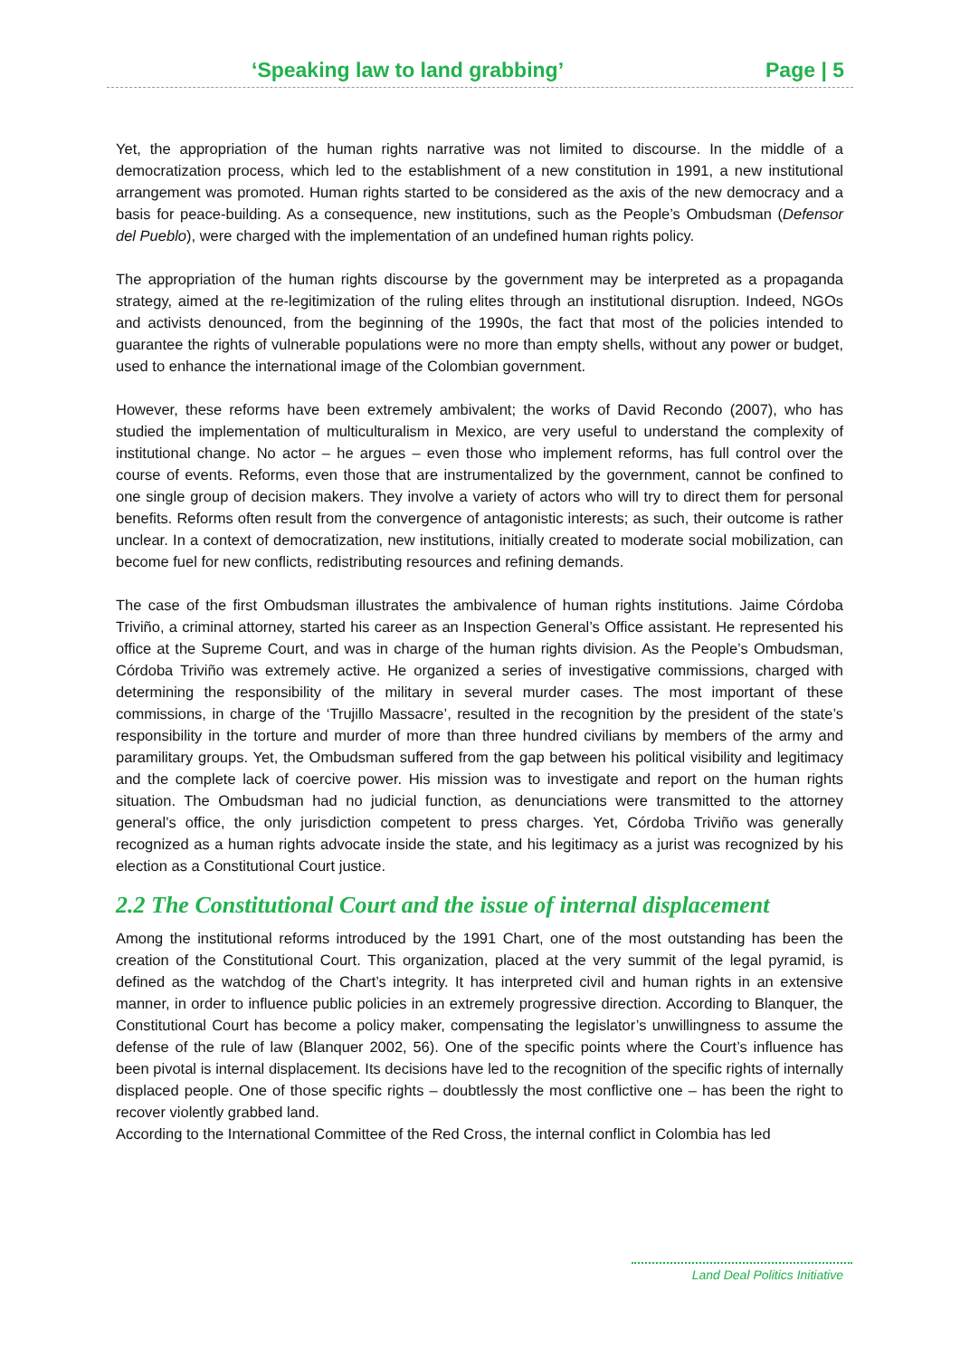‘Speaking law to land grabbing’ Page | 5
Yet, the appropriation of the human rights narrative was not limited to discourse. In the middle of a democratization process, which led to the establishment of a new constitution in 1991, a new institutional arrangement was promoted. Human rights started to be considered as the axis of the new democracy and a basis for peace-building. As a consequence, new institutions, such as the People’s Ombudsman (Defensor del Pueblo), were charged with the implementation of an undefined human rights policy.
The appropriation of the human rights discourse by the government may be interpreted as a propaganda strategy, aimed at the re-legitimization of the ruling elites through an institutional disruption. Indeed, NGOs and activists denounced, from the beginning of the 1990s, the fact that most of the policies intended to guarantee the rights of vulnerable populations were no more than empty shells, without any power or budget, used to enhance the international image of the Colombian government.
However, these reforms have been extremely ambivalent; the works of David Recondo (2007), who has studied the implementation of multiculturalism in Mexico, are very useful to understand the complexity of institutional change. No actor – he argues – even those who implement reforms, has full control over the course of events. Reforms, even those that are instrumentalized by the government, cannot be confined to one single group of decision makers. They involve a variety of actors who will try to direct them for personal benefits. Reforms often result from the convergence of antagonistic interests; as such, their outcome is rather unclear. In a context of democratization, new institutions, initially created to moderate social mobilization, can become fuel for new conflicts, redistributing resources and refining demands.
The case of the first Ombudsman illustrates the ambivalence of human rights institutions. Jaime Córdoba Triviño, a criminal attorney, started his career as an Inspection General’s Office assistant. He represented his office at the Supreme Court, and was in charge of the human rights division. As the People’s Ombudsman, Córdoba Triviño was extremely active. He organized a series of investigative commissions, charged with determining the responsibility of the military in several murder cases. The most important of these commissions, in charge of the ‘Trujillo Massacre’, resulted in the recognition by the president of the state’s responsibility in the torture and murder of more than three hundred civilians by members of the army and paramilitary groups. Yet, the Ombudsman suffered from the gap between his political visibility and legitimacy and the complete lack of coercive power. His mission was to investigate and report on the human rights situation. The Ombudsman had no judicial function, as denunciations were transmitted to the attorney general’s office, the only jurisdiction competent to press charges. Yet, Córdoba Triviño was generally recognized as a human rights advocate inside the state, and his legitimacy as a jurist was recognized by his election as a Constitutional Court justice.
2.2 The Constitutional Court and the issue of internal displacement
Among the institutional reforms introduced by the 1991 Chart, one of the most outstanding has been the creation of the Constitutional Court. This organization, placed at the very summit of the legal pyramid, is defined as the watchdog of the Chart’s integrity. It has interpreted civil and human rights in an extensive manner, in order to influence public policies in an extremely progressive direction. According to Blanquer, the Constitutional Court has become a policy maker, compensating the legislator’s unwillingness to assume the defense of the rule of law (Blanquer 2002, 56). One of the specific points where the Court’s influence has been pivotal is internal displacement. Its decisions have led to the recognition of the specific rights of internally displaced people. One of those specific rights – doubtlessly the most conflictive one – has been the right to recover violently grabbed land.
According to the International Committee of the Red Cross, the internal conflict in Colombia has led
Land Deal Politics Initiative